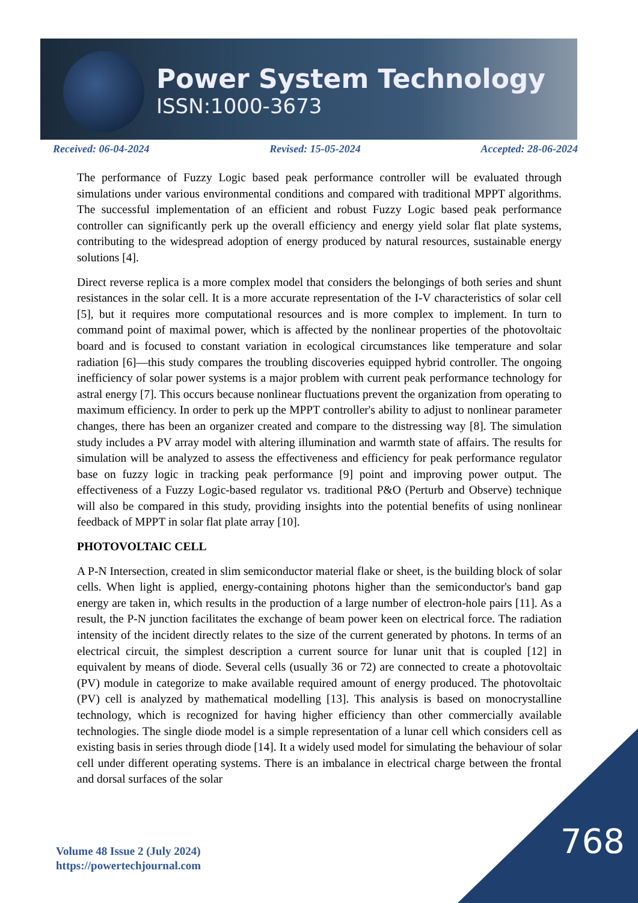Power System Technology
ISSN:1000-3673
Received: 06-04-2024 Revised: 15-05-2024 Accepted: 28-06-2024
The performance of Fuzzy Logic based peak performance controller will be evaluated through simulations under various environmental conditions and compared with traditional MPPT algorithms. The successful implementation of an efficient and robust Fuzzy Logic based peak performance controller can significantly perk up the overall efficiency and energy yield solar flat plate systems, contributing to the widespread adoption of energy produced by natural resources, sustainable energy solutions [4].
Direct reverse replica is a more complex model that considers the belongings of both series and shunt resistances in the solar cell. It is a more accurate representation of the I-V characteristics of solar cell [5], but it requires more computational resources and is more complex to implement. In turn to command point of maximal power, which is affected by the nonlinear properties of the photovoltaic board and is focused to constant variation in ecological circumstances like temperature and solar radiation [6]—this study compares the troubling discoveries equipped hybrid controller. The ongoing inefficiency of solar power systems is a major problem with current peak performance technology for astral energy [7]. This occurs because nonlinear fluctuations prevent the organization from operating to maximum efficiency. In order to perk up the MPPT controller's ability to adjust to nonlinear parameter changes, there has been an organizer created and compare to the distressing way [8]. The simulation study includes a PV array model with altering illumination and warmth state of affairs. The results for simulation will be analyzed to assess the effectiveness and efficiency for peak performance regulator base on fuzzy logic in tracking peak performance [9] point and improving power output. The effectiveness of a Fuzzy Logic-based regulator vs. traditional P&O (Perturb and Observe) technique will also be compared in this study, providing insights into the potential benefits of using nonlinear feedback of MPPT in solar flat plate array [10].
PHOTOVOLTAIC CELL
A P-N Intersection, created in slim semiconductor material flake or sheet, is the building block of solar cells. When light is applied, energy-containing photons higher than the semiconductor's band gap energy are taken in, which results in the production of a large number of electron-hole pairs [11]. As a result, the P-N junction facilitates the exchange of beam power keen on electrical force. The radiation intensity of the incident directly relates to the size of the current generated by photons. In terms of an electrical circuit, the simplest description a current source for lunar unit that is coupled [12] in equivalent by means of diode. Several cells (usually 36 or 72) are connected to create a photovoltaic (PV) module in categorize to make available required amount of energy produced. The photovoltaic (PV) cell is analyzed by mathematical modelling [13]. This analysis is based on monocrystalline technology, which is recognized for having higher efficiency than other commercially available technologies. The single diode model is a simple representation of a lunar cell which considers cell as existing basis in series through diode [14]. It a widely used model for simulating the behaviour of solar cell under different operating systems. There is an imbalance in electrical charge between the frontal and dorsal surfaces of the solar
768
Volume 48 Issue 2 (July 2024)
https://powertechjournal.com